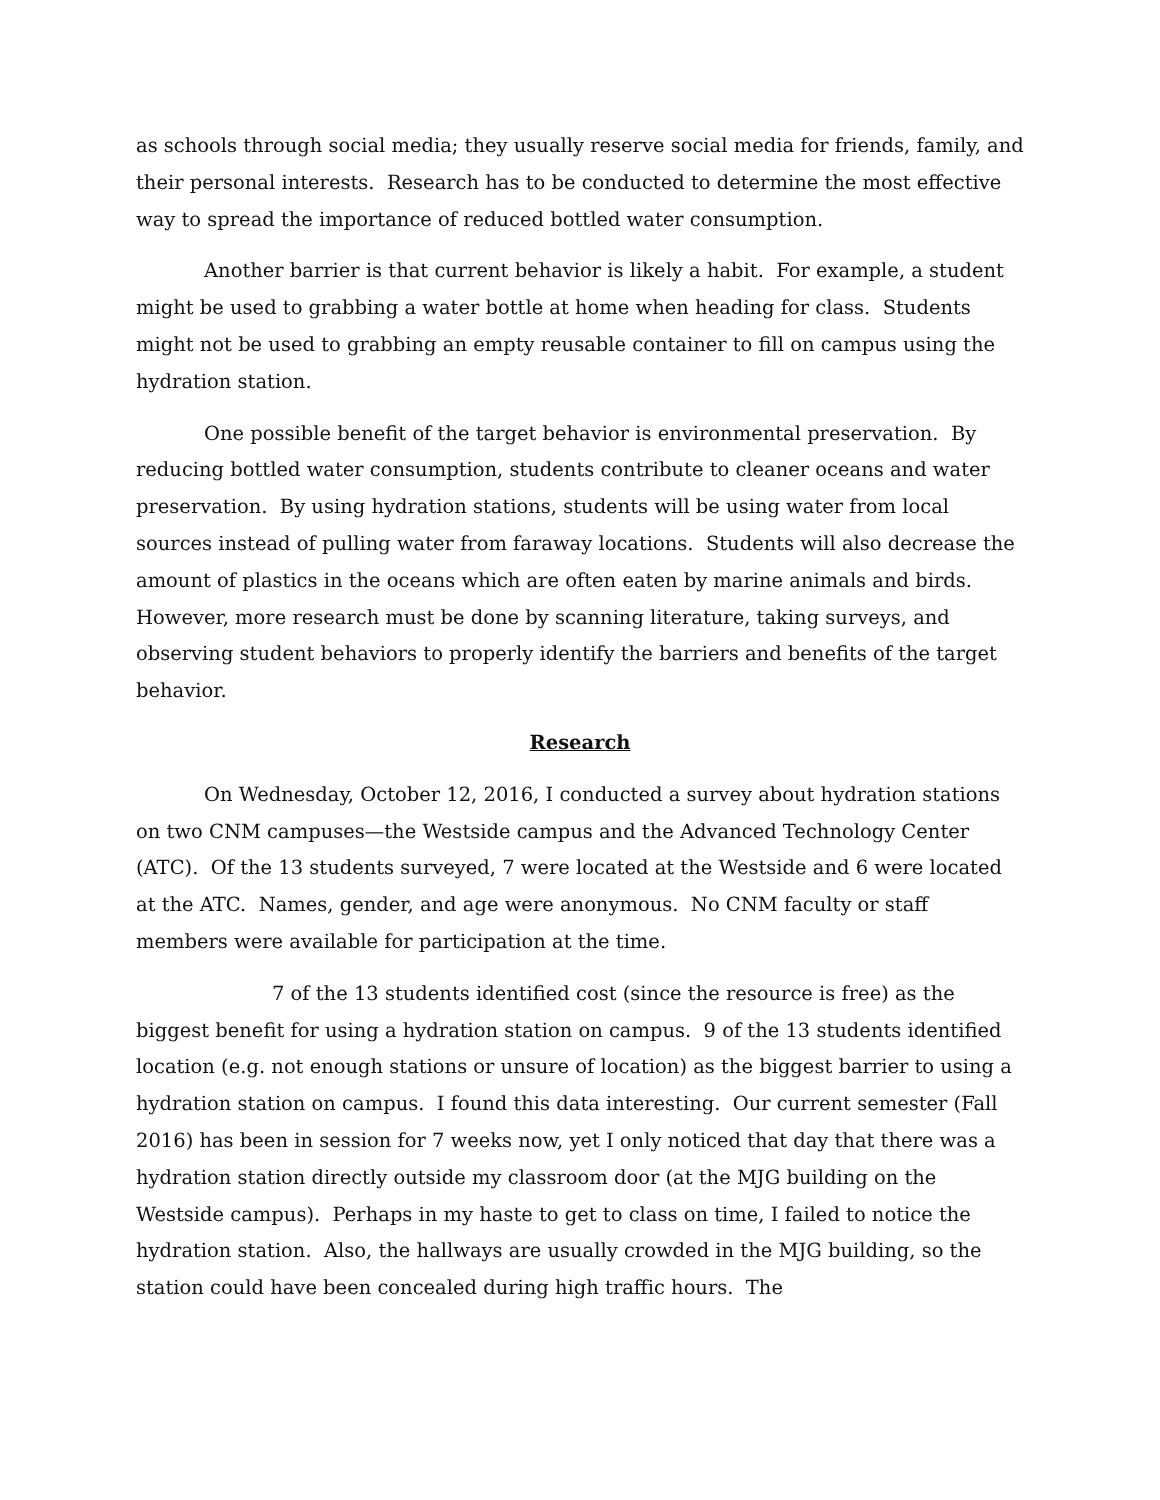as schools through social media; they usually reserve social media for friends, family, and their personal interests. Research has to be conducted to determine the most effective way to spread the importance of reduced bottled water consumption.
Another barrier is that current behavior is likely a habit. For example, a student might be used to grabbing a water bottle at home when heading for class. Students might not be used to grabbing an empty reusable container to fill on campus using the hydration station.
One possible benefit of the target behavior is environmental preservation. By reducing bottled water consumption, students contribute to cleaner oceans and water preservation. By using hydration stations, students will be using water from local sources instead of pulling water from faraway locations. Students will also decrease the amount of plastics in the oceans which are often eaten by marine animals and birds. However, more research must be done by scanning literature, taking surveys, and observing student behaviors to properly identify the barriers and benefits of the target behavior.
Research
On Wednesday, October 12, 2016, I conducted a survey about hydration stations on two CNM campuses—the Westside campus and the Advanced Technology Center (ATC). Of the 13 students surveyed, 7 were located at the Westside and 6 were located at the ATC. Names, gender, and age were anonymous. No CNM faculty or staff members were available for participation at the time.
7 of the 13 students identified cost (since the resource is free) as the biggest benefit for using a hydration station on campus. 9 of the 13 students identified location (e.g. not enough stations or unsure of location) as the biggest barrier to using a hydration station on campus. I found this data interesting. Our current semester (Fall 2016) has been in session for 7 weeks now, yet I only noticed that day that there was a hydration station directly outside my classroom door (at the MJG building on the Westside campus). Perhaps in my haste to get to class on time, I failed to notice the hydration station. Also, the hallways are usually crowded in the MJG building, so the station could have been concealed during high traffic hours. The